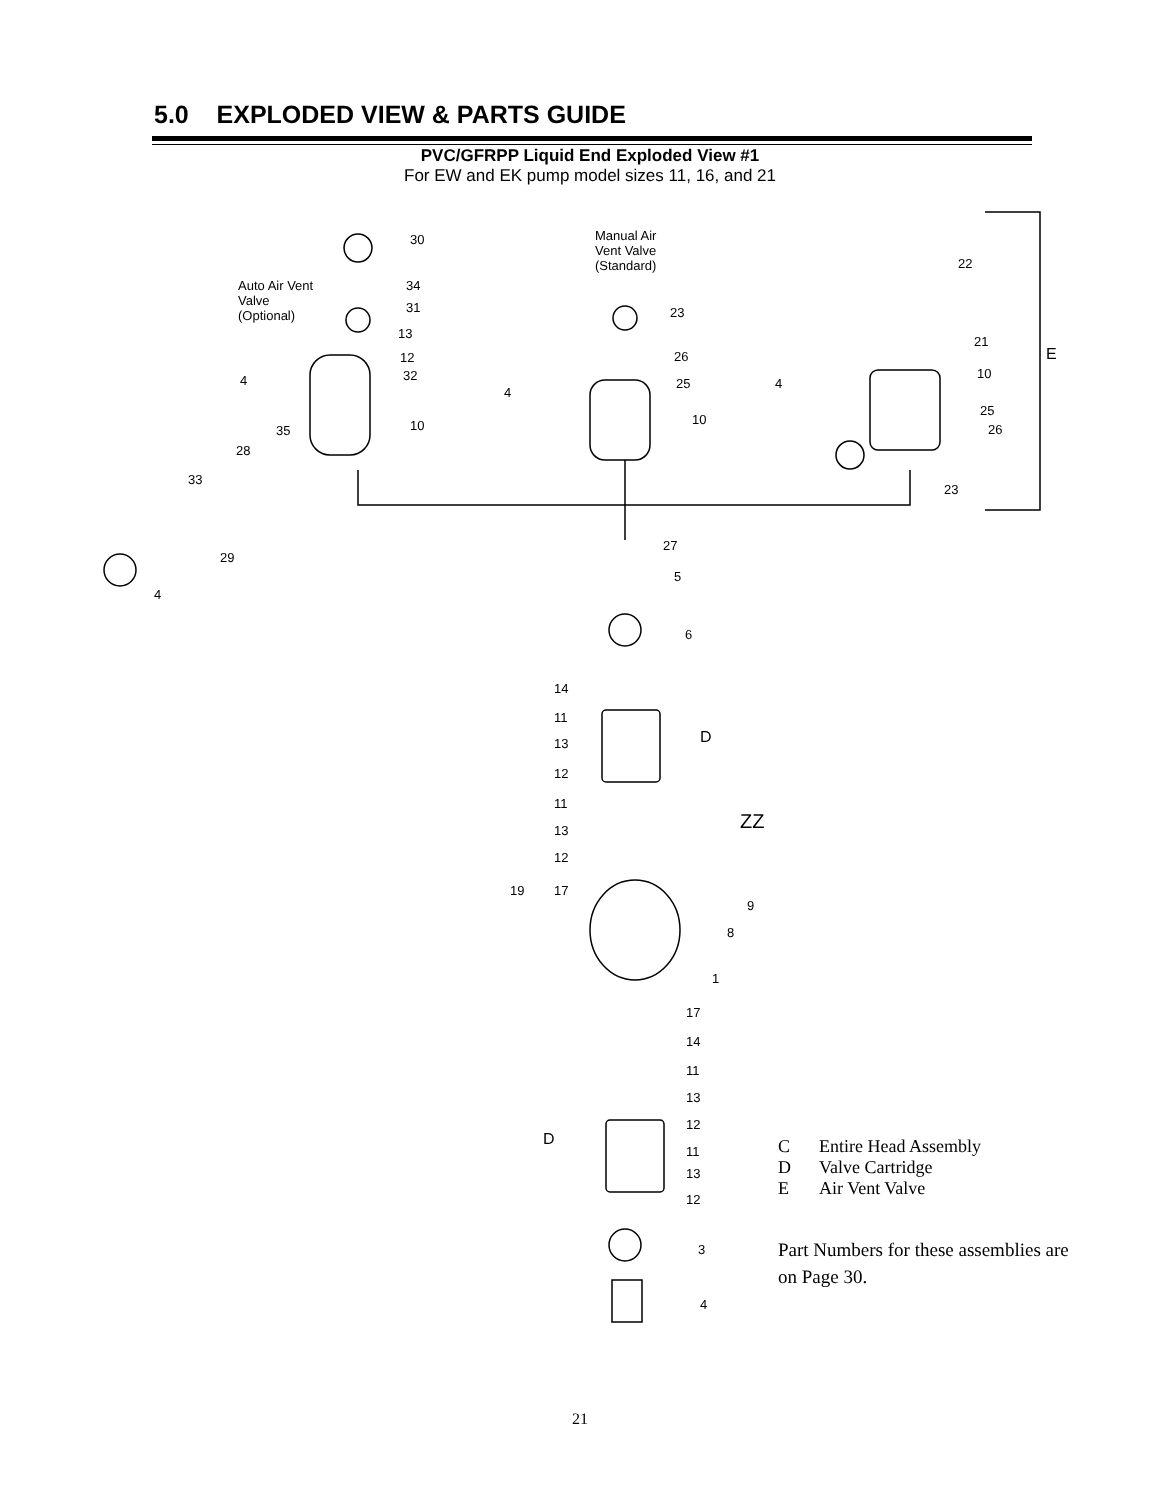5.0 EXPLODED VIEW & PARTS GUIDE
PVC/GFRPP Liquid End Exploded View #1
For EW and EK pump model sizes 11, 16, and 21
30
Auto Air Vent
Valve
(Optional)
34
31
13
12
32 4
10 35
28
33
29
4
Manual Air
Vent Valve
(Standard)
23
26
25
4
10
22
21
10
4
25
26
23
E
27
5
6
14
11
13
12
D
11
13
12
ZZ
19 17
9
8
1
17
14
11
13
12
D
11
13
12
3
4
| C | Entire Head Assembly |
| D | Valve Cartridge |
| E | Air Vent Valve |
Part Numbers for these assemblies are on Page 30.
21